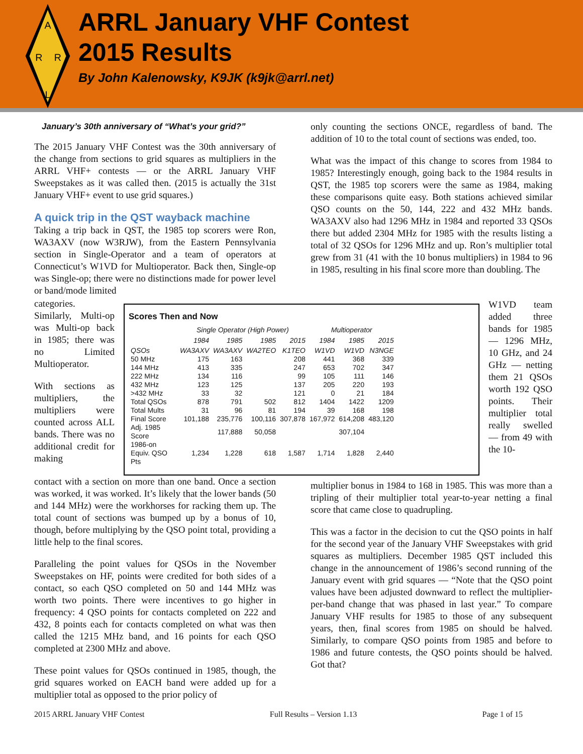A
R
R
L
ARRL January VHF Contest
2015 Results
By John Kalenowsky, K9JK (k9jk@arrl.net)
January’s 30th anniversary of “What’s your grid?”
The 2015 January VHF Contest was the 30th anniversary of the change from sections to grid squares as multipliers in the ARRL VHF+ contests — or the ARRL January VHF Sweepstakes as it was called then. (2015 is actually the 31st January VHF+ event to use grid squares.)
A quick trip in the QST wayback machine
Taking a trip back in QST, the 1985 top scorers were Ron, WA3AXV (now W3RJW), from the Eastern Pennsylvania section in Single-Operator and a team of operators at Connecticut’s W1VD for Multioperator. Back then, Single-op was Single-op; there were no distinctions made for power level or band/mode limited
categories. Similarly, Multi-op was Multi-op back in 1985; there was no Limited Multioperator.
With sections as multipliers, the multipliers were counted across ALL bands. There was no additional credit for making
contact with a section on more than one band. Once a section was worked, it was worked. It’s likely that the lower bands (50 and 144 MHz) were the workhorses for racking them up. The total count of sections was bumped up by a bonus of 10, though, before multiplying by the QSO point total, providing a little help to the final scores.
Paralleling the point values for QSOs in the November Sweepstakes on HF, points were credited for both sides of a contact, so each QSO completed on 50 and 144 MHz was worth two points. There were incentives to go higher in frequency: 4 QSO points for contacts completed on 222 and 432, 8 points each for contacts completed on what was then called the 1215 MHz band, and 16 points for each QSO completed at 2300 MHz and above.
These point values for QSOs continued in 1985, though, the grid squares worked on EACH band were added up for a multiplier total as opposed to the prior policy of
only counting the sections ONCE, regardless of band. The addition of 10 to the total count of sections was ended, too.
What was the impact of this change to scores from 1984 to 1985? Interestingly enough, going back to the 1984 results in QST, the 1985 top scorers were the same as 1984, making these comparisons quite easy. Both stations achieved similar QSO counts on the 50, 144, 222 and 432 MHz bands. WA3AXV also had 1296 MHz in 1984 and reported 33 QSOs there but added 2304 MHz for 1985 with the results listing a total of 32 QSOs for 1296 MHz and up. Ron’s multiplier total grew from 31 (41 with the 10 bonus multipliers) in 1984 to 96 in 1985, resulting in his final score more than doubling. The
W1VD team added three bands for 1985 — 1296 MHz, 10 GHz, and 24 GHz — netting them 21 QSOs worth 192 QSO points. Their multiplier total really swelled — from 49 with the 10-
multiplier bonus in 1984 to 168 in 1985. This was more than a tripling of their multiplier total year-to-year netting a final score that came close to quadrupling.
This was a factor in the decision to cut the QSO points in half for the second year of the January VHF Sweepstakes with grid squares as multipliers. December 1985 QST included this change in the announcement of 1986’s second running of the January event with grid squares — “Note that the QSO point values have been adjusted downward to reflect the multiplier-per-band change that was phased in last year.” To compare January VHF results for 1985 to those of any subsequent years, then, final scores from 1985 on should be halved. Similarly, to compare QSO points from 1985 and before to 1986 and future contests, the QSO points should be halved. Got that?
Scores Then and Now
| | Single Operator (High Power) | | | | Multioperator | | |
| | 1984 | 1985 | 1985 | 2015 | 1984 | 1985 | 2015 |
| QSOs | WA3AXV | WA3AXV | WA2TEO | K1TEO | W1VD | W1VD | N3NGE |
| 50 MHz | 175 | 163 | | 208 | 441 | 368 | 339 |
| 144 MHz | 413 | 335 | | 247 | 653 | 702 | 347 |
| 222 MHz | 134 | 116 | | 99 | 105 | 111 | 146 |
| 432 MHz | 123 | 125 | | 137 | 205 | 220 | 193 |
| >432 MHz | 33 | 32 | | 121 | 0 | 21 | 184 |
| Total QSOs | 878 | 791 | 502 | 812 | 1404 | 1422 | 1209 |
| Total Mults | 31 | 96 | 81 | 194 | 39 | 168 | 198 |
| Final Score | 101,188 | 235,776 | 100,116 | 307,878 | 167,972 | 614,208 | 483,120 |
| Adj. 1985 Score | | 117,888 | 50,058 | | | 307,104 | |
| 1986-on Equiv. QSO Pts | 1,234 | 1,228 | 618 | 1,587 | 1,714 | 1,828 | 2,440 |
2015 ARRL January VHF Contest Full Results – Version 1.13 Page 1 of 15